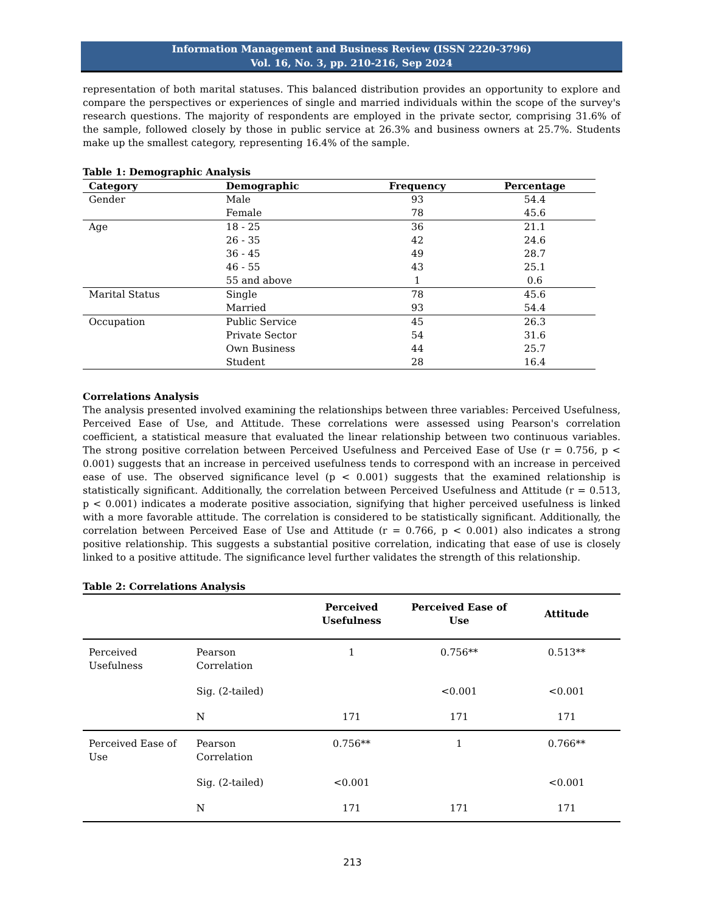Information Management and Business Review (ISSN 2220-3796)
Vol. 16, No. 3, pp. 210-216, Sep 2024
representation of both marital statuses. This balanced distribution provides an opportunity to explore and compare the perspectives or experiences of single and married individuals within the scope of the survey's research questions. The majority of respondents are employed in the private sector, comprising 31.6% of the sample, followed closely by those in public service at 26.3% and business owners at 25.7%. Students make up the smallest category, representing 16.4% of the sample.
Table 1: Demographic Analysis
| Category | Demographic | Frequency | Percentage |
| --- | --- | --- | --- |
| Gender | Male | 93 | 54.4 |
| | Female | 78 | 45.6 |
| Age | 18 - 25 | 36 | 21.1 |
| | 26 - 35 | 42 | 24.6 |
| | 36 - 45 | 49 | 28.7 |
| | 46 - 55 | 43 | 25.1 |
| | 55 and above | 1 | 0.6 |
| Marital Status | Single | 78 | 45.6 |
| | Married | 93 | 54.4 |
| Occupation | Public Service | 45 | 26.3 |
| | Private Sector | 54 | 31.6 |
| | Own Business | 44 | 25.7 |
| | Student | 28 | 16.4 |
Correlations Analysis
The analysis presented involved examining the relationships between three variables: Perceived Usefulness, Perceived Ease of Use, and Attitude. These correlations were assessed using Pearson's correlation coefficient, a statistical measure that evaluated the linear relationship between two continuous variables. The strong positive correlation between Perceived Usefulness and Perceived Ease of Use (r = 0.756, p < 0.001) suggests that an increase in perceived usefulness tends to correspond with an increase in perceived ease of use. The observed significance level (p < 0.001) suggests that the examined relationship is statistically significant. Additionally, the correlation between Perceived Usefulness and Attitude (r = 0.513, p < 0.001) indicates a moderate positive association, signifying that higher perceived usefulness is linked with a more favorable attitude. The correlation is considered to be statistically significant. Additionally, the correlation between Perceived Ease of Use and Attitude (r = 0.766, p < 0.001) also indicates a strong positive relationship. This suggests a substantial positive correlation, indicating that ease of use is closely linked to a positive attitude. The significance level further validates the strength of this relationship.
Table 2: Correlations Analysis
| | | Perceived Usefulness | Perceived Ease of Use | Attitude |
| --- | --- | --- | --- | --- |
| Perceived Usefulness | Pearson Correlation | 1 | 0.756** | 0.513** |
| | Sig. (2-tailed) | | <0.001 | <0.001 |
| | N | 171 | 171 | 171 |
| Perceived Ease of Use | Pearson Correlation | 0.756** | 1 | 0.766** |
| | Sig. (2-tailed) | <0.001 | | <0.001 |
| | N | 171 | 171 | 171 |
213